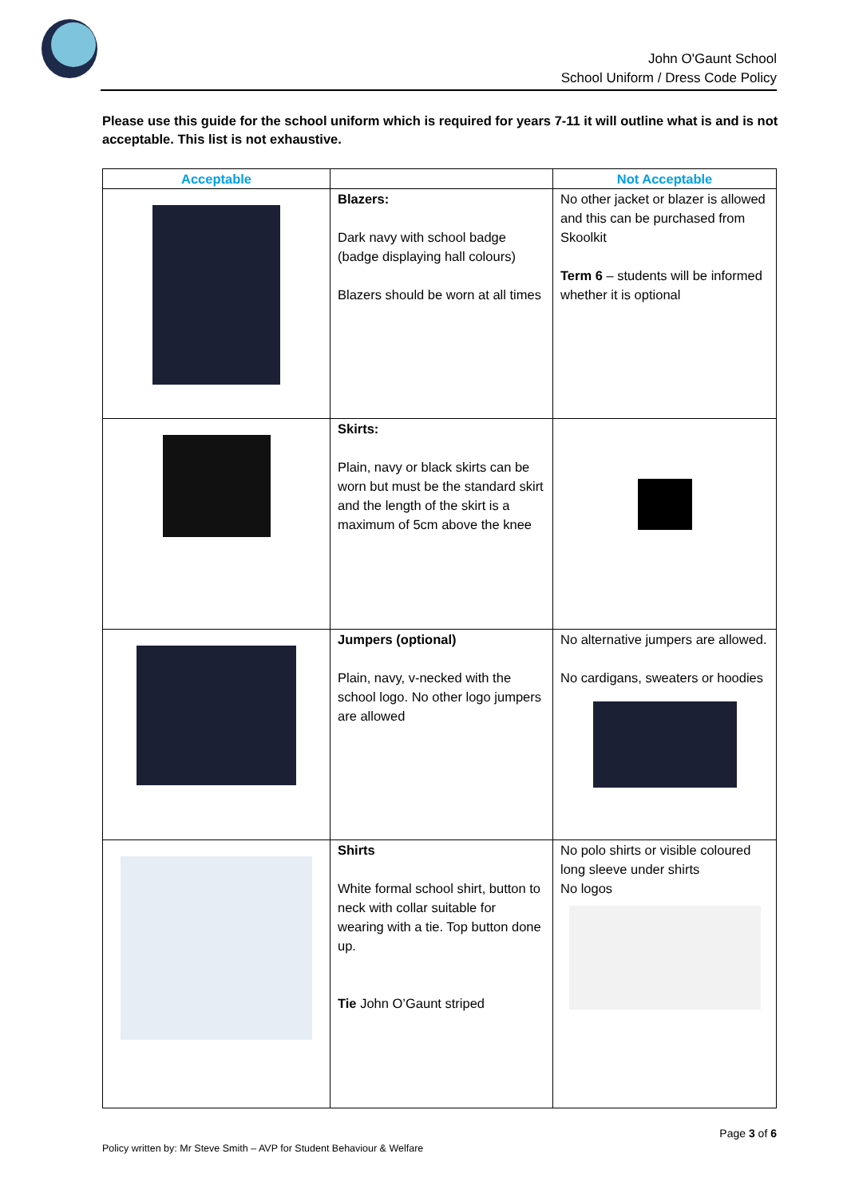John O'Gaunt School
School Uniform / Dress Code Policy
Please use this guide for the school uniform which is required for years 7-11 it will outline what is and is not acceptable. This list is not exhaustive.
| Acceptable | | Not Acceptable |
| --- | --- | --- |
| | Blazers: Dark navy with school badge (badge displaying hall colours) Blazers should be worn at all times | No other jacket or blazer is allowed and this can be purchased from Skoolkit Term 6 – students will be informed whether it is optional |
| | Skirts: Plain, navy or black skirts can be worn but must be the standard skirt and the length of the skirt is a maximum of 5cm above the knee | |
| | Jumpers (optional) Plain, navy, v-necked with the school logo. No other logo jumpers are allowed | No alternative jumpers are allowed. No cardigans, sweaters or hoodies |
| | Shirts White formal school shirt, button to neck with collar suitable for wearing with a tie. Top button done up. Tie John O’Gaunt striped | No polo shirts or visible coloured long sleeve under shirts No logos |
Page 3 of 6
Policy written by: Mr Steve Smith – AVP for Student Behaviour & Welfare